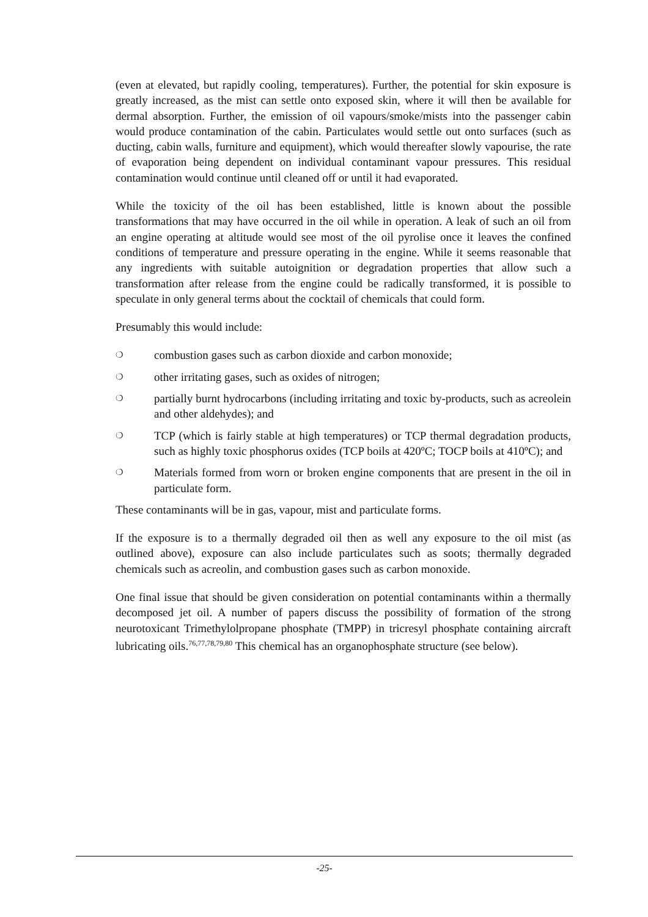(even at elevated, but rapidly cooling, temperatures). Further, the potential for skin exposure is greatly increased, as the mist can settle onto exposed skin, where it will then be available for dermal absorption. Further, the emission of oil vapours/smoke/mists into the passenger cabin would produce contamination of the cabin. Particulates would settle out onto surfaces (such as ducting, cabin walls, furniture and equipment), which would thereafter slowly vapourise, the rate of evaporation being dependent on individual contaminant vapour pressures. This residual contamination would continue until cleaned off or until it had evaporated.
While the toxicity of the oil has been established, little is known about the possible transformations that may have occurred in the oil while in operation. A leak of such an oil from an engine operating at altitude would see most of the oil pyrolise once it leaves the confined conditions of temperature and pressure operating in the engine. While it seems reasonable that any ingredients with suitable autoignition or degradation properties that allow such a transformation after release from the engine could be radically transformed, it is possible to speculate in only general terms about the cocktail of chemicals that could form.
Presumably this would include:
❍ combustion gases such as carbon dioxide and carbon monoxide;
❍ other irritating gases, such as oxides of nitrogen;
❍ partially burnt hydrocarbons (including irritating and toxic by-products, such as acreolein and other aldehydes); and
❍ TCP (which is fairly stable at high temperatures) or TCP thermal degradation products, such as highly toxic phosphorus oxides (TCP boils at 420ºC; TOCP boils at 410ºC); and
❍ Materials formed from worn or broken engine components that are present in the oil in particulate form.
These contaminants will be in gas, vapour, mist and particulate forms.
If the exposure is to a thermally degraded oil then as well any exposure to the oil mist (as outlined above), exposure can also include particulates such as soots; thermally degraded chemicals such as acreolin, and combustion gases such as carbon monoxide.
One final issue that should be given consideration on potential contaminants within a thermally decomposed jet oil. A number of papers discuss the possibility of formation of the strong neurotoxicant Trimethylolpropane phosphate (TMPP) in tricresyl phosphate containing aircraft lubricating oils.<sup>76,77,78,79,80</sup> This chemical has an organophosphate structure (see below).
-25-